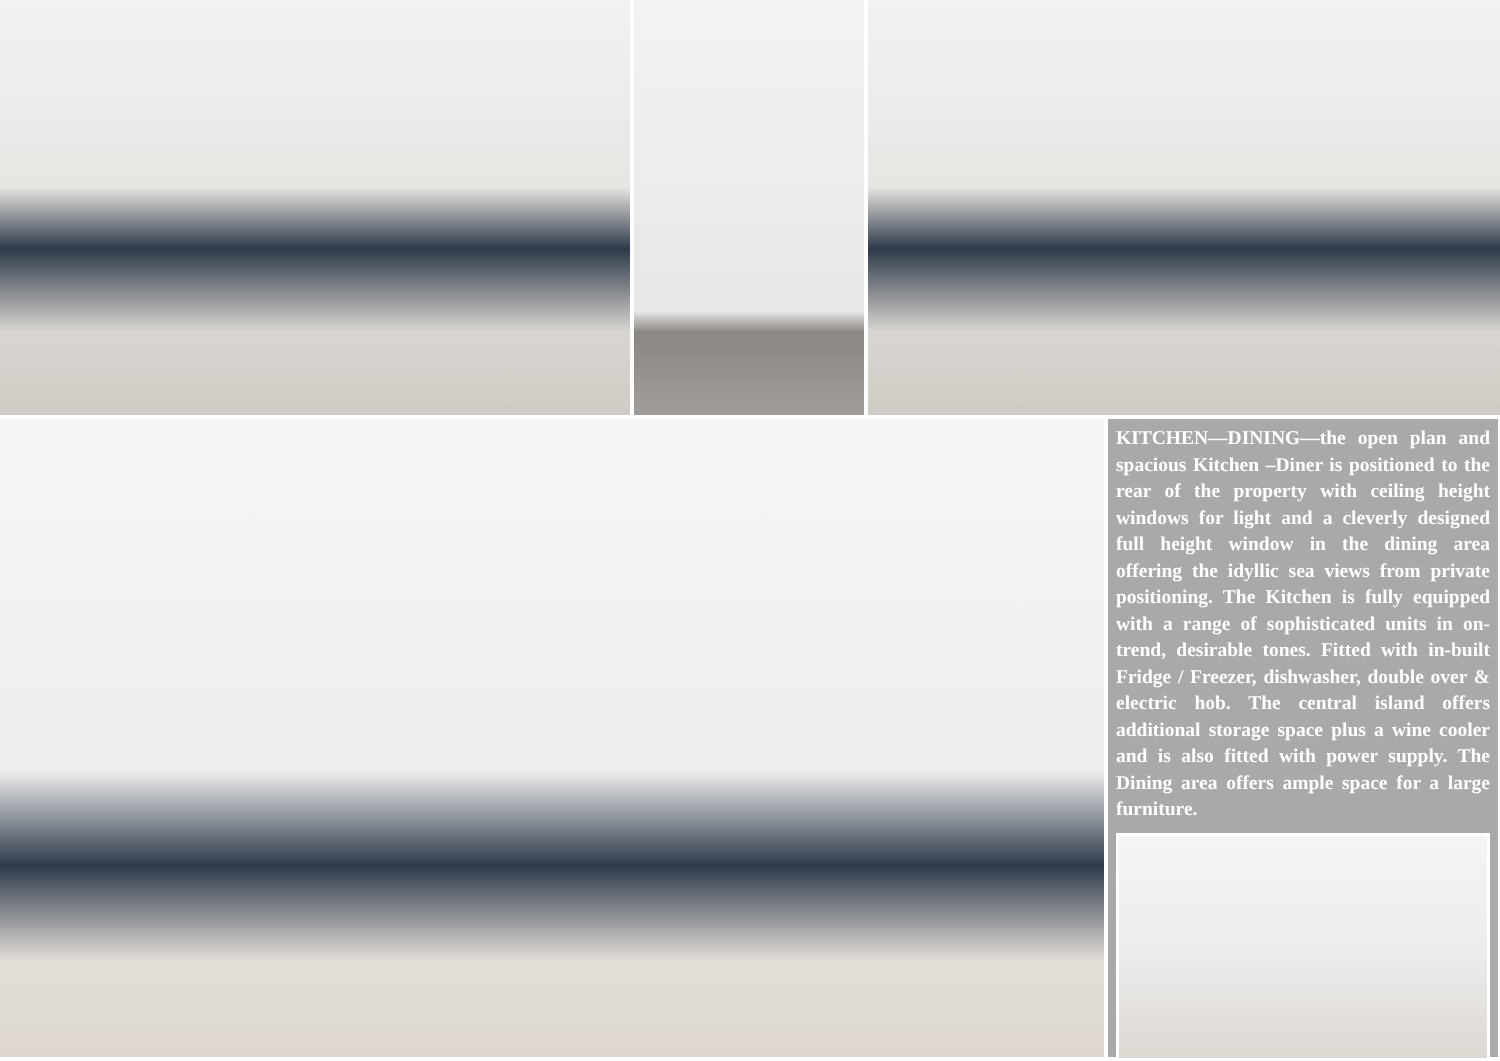KITCHEN—DINING—the open plan and spacious Kitchen –Diner is positioned to the rear of the property with ceiling height windows for light and a cleverly designed full height window in the dining area offering the idyllic sea views from private positioning. The Kitchen is fully equipped with a range of sophisticated units in on-trend, desirable tones. Fitted with in-built Fridge / Freezer, dishwasher, double over & electric hob. The central island offers additional storage space plus a wine cooler and is also fitted with power supply. The Dining area offers ample space for a large furniture.